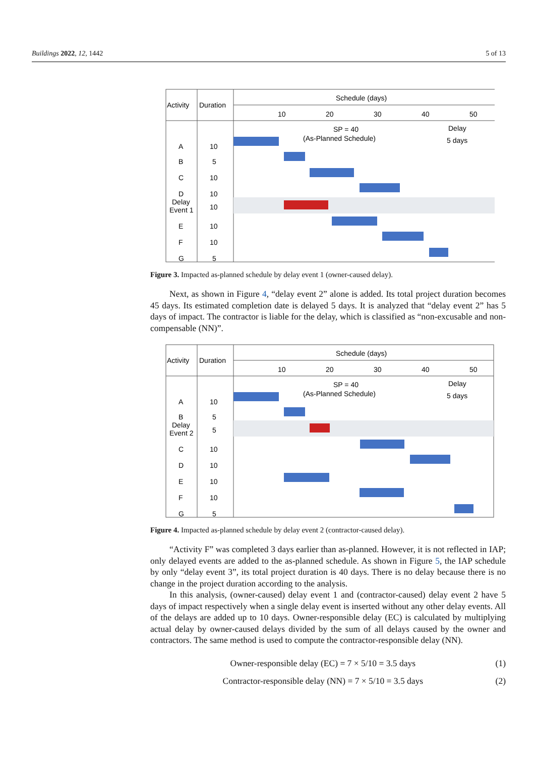Buildings 2022, 12, 1442 5 of 13
Activity
Duration
Schedule (days)
10
20
30
40
50
SP = 40
(As-Planned Schedule)
Delay
5 days
A
10
B
5
C
10
D
10
Delay
Event 1
10
E
10
F
10
G
5
Figure 3. Impacted as-planned schedule by delay event 1 (owner-caused delay).
Next, as shown in Figure 4, “delay event 2” alone is added. Its total project duration becomes 45 days. Its estimated completion date is delayed 5 days. It is analyzed that “delay event 2” has 5 days of impact. The contractor is liable for the delay, which is classified as “non-excusable and non-compensable (NN)”.
Activity
Duration
Schedule (days)
10
20
30
40
50
SP = 40
(As-Planned Schedule)
Delay
5 days
A
10
B
5
Delay
Event 2
5
C
10
D
10
E
10
F
10
G
5
Figure 4. Impacted as-planned schedule by delay event 2 (contractor-caused delay).
“Activity F” was completed 3 days earlier than as-planned. However, it is not reflected in IAP; only delayed events are added to the as-planned schedule. As shown in Figure 5, the IAP schedule by only “delay event 3”, its total project duration is 40 days. There is no delay because there is no change in the project duration according to the analysis.
In this analysis, (owner-caused) delay event 1 and (contractor-caused) delay event 2 have 5 days of impact respectively when a single delay event is inserted without any other delay events. All of the delays are added up to 10 days. Owner-responsible delay (EC) is calculated by multiplying actual delay by owner-caused delays divided by the sum of all delays caused by the owner and contractors. The same method is used to compute the contractor-responsible delay (NN).
Owner-responsible delay (EC) = 7 × 5/10 = 3.5 days (1)
Contractor-responsible delay (NN) = 7 × 5/10 = 3.5 days (2)